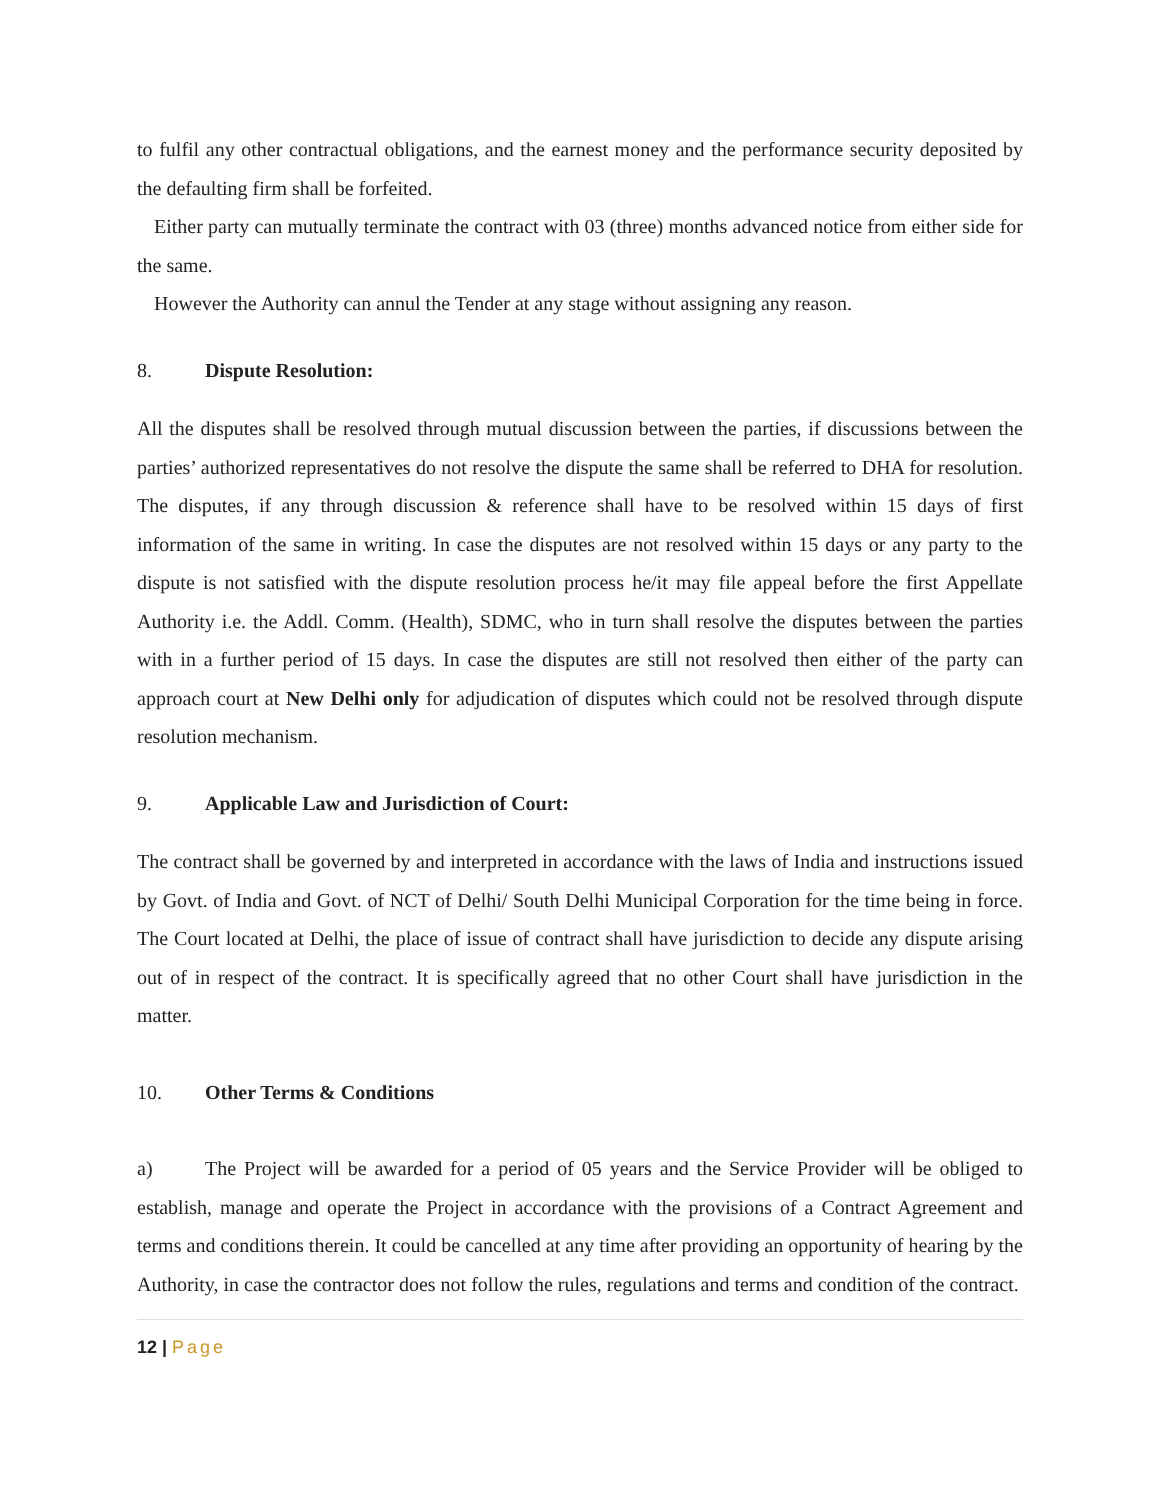to fulfil any other contractual obligations, and the earnest money and the performance security deposited by the defaulting firm shall be forfeited.
Either party can mutually terminate the contract with 03 (three) months advanced notice from either side for the same.
However the Authority can annul the Tender at any stage without assigning any reason.
8. Dispute Resolution:
All the disputes shall be resolved through mutual discussion between the parties, if discussions between the parties’ authorized representatives do not resolve the dispute the same shall be referred to DHA for resolution. The disputes, if any through discussion & reference shall have to be resolved within 15 days of first information of the same in writing. In case the disputes are not resolved within 15 days or any party to the dispute is not satisfied with the dispute resolution process he/it may file appeal before the first Appellate Authority i.e. the Addl. Comm. (Health), SDMC, who in turn shall resolve the disputes between the parties with in a further period of 15 days. In case the disputes are still not resolved then either of the party can approach court at New Delhi only for adjudication of disputes which could not be resolved through dispute resolution mechanism.
9. Applicable Law and Jurisdiction of Court:
The contract shall be governed by and interpreted in accordance with the laws of India and instructions issued by Govt. of India and Govt. of NCT of Delhi/ South Delhi Municipal Corporation for the time being in force. The Court located at Delhi, the place of issue of contract shall have jurisdiction to decide any dispute arising out of in respect of the contract. It is specifically agreed that no other Court shall have jurisdiction in the matter.
10. Other Terms & Conditions
a) The Project will be awarded for a period of 05 years and the Service Provider will be obliged to establish, manage and operate the Project in accordance with the provisions of a Contract Agreement and terms and conditions therein. It could be cancelled at any time after providing an opportunity of hearing by the Authority, in case the contractor does not follow the rules, regulations and terms and condition of the contract.
12 | Page